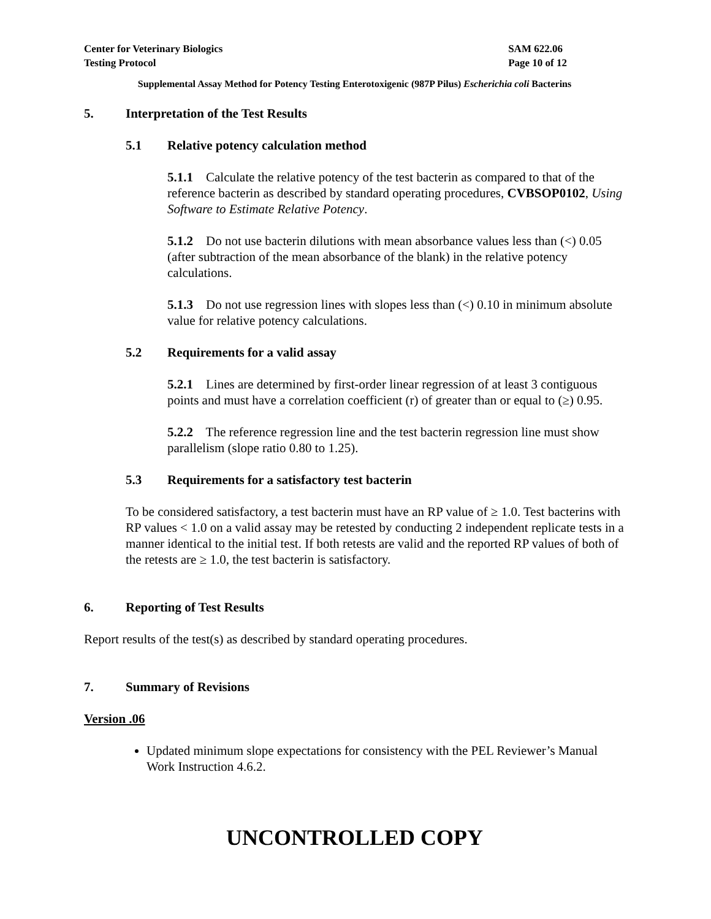Center for Veterinary Biologics
Testing Protocol
SAM 622.06
Page 10 of 12
Supplemental Assay Method for Potency Testing Enterotoxigenic (987P Pilus) Escherichia coli Bacterins
5. Interpretation of the Test Results
5.1 Relative potency calculation method
5.1.1 Calculate the relative potency of the test bacterin as compared to that of the reference bacterin as described by standard operating procedures, CVBSOP0102, Using Software to Estimate Relative Potency.
5.1.2 Do not use bacterin dilutions with mean absorbance values less than (<) 0.05 (after subtraction of the mean absorbance of the blank) in the relative potency calculations.
5.1.3 Do not use regression lines with slopes less than (<) 0.10 in minimum absolute value for relative potency calculations.
5.2 Requirements for a valid assay
5.2.1 Lines are determined by first-order linear regression of at least 3 contiguous points and must have a correlation coefficient (r) of greater than or equal to (≥) 0.95.
5.2.2 The reference regression line and the test bacterin regression line must show parallelism (slope ratio 0.80 to 1.25).
5.3 Requirements for a satisfactory test bacterin
To be considered satisfactory, a test bacterin must have an RP value of ≥ 1.0. Test bacterins with RP values < 1.0 on a valid assay may be retested by conducting 2 independent replicate tests in a manner identical to the initial test. If both retests are valid and the reported RP values of both of the retests are ≥ 1.0, the test bacterin is satisfactory.
6. Reporting of Test Results
Report results of the test(s) as described by standard operating procedures.
7. Summary of Revisions
Version .06
Updated minimum slope expectations for consistency with the PEL Reviewer’s Manual Work Instruction 4.6.2.
UNCONTROLLED COPY